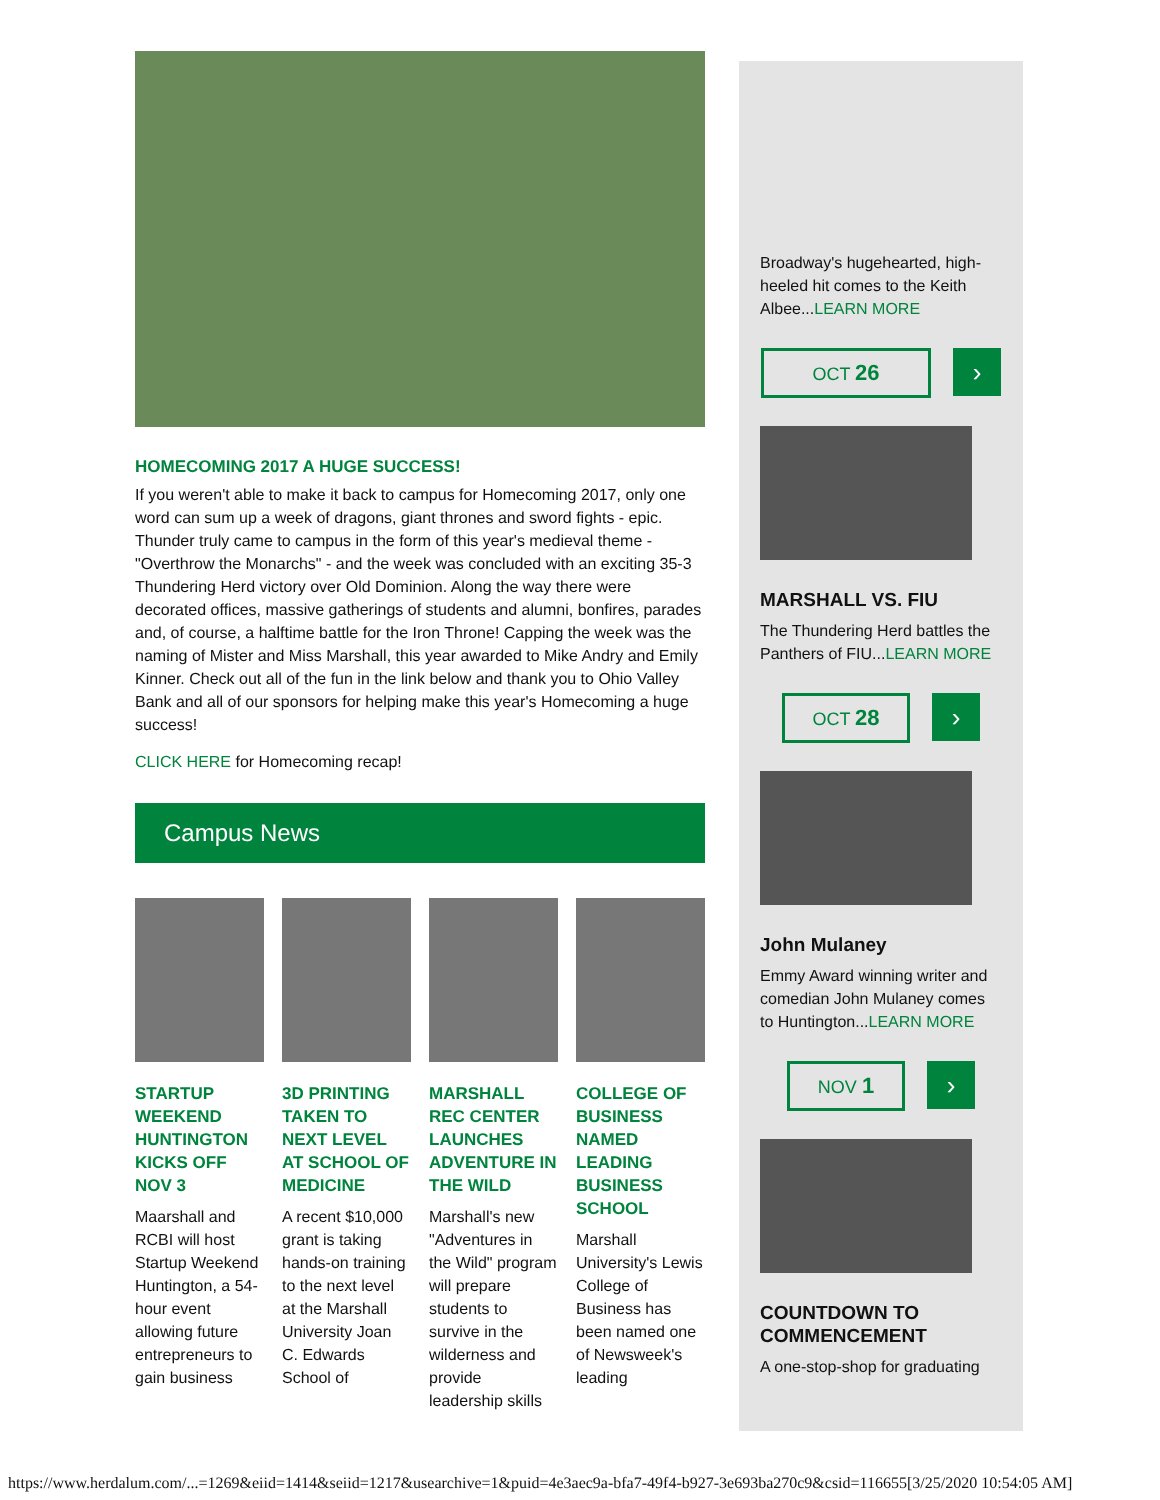HOMECOMING 2017 A HUGE SUCCESS!
If you weren't able to make it back to campus for Homecoming 2017, only one word can sum up a week of dragons, giant thrones and sword fights - epic. Thunder truly came to campus in the form of this year's medieval theme - "Overthrow the Monarchs" - and the week was concluded with an exciting 35-3 Thundering Herd victory over Old Dominion. Along the way there were decorated offices, massive gatherings of students and alumni, bonfires, parades and, of course, a halftime battle for the Iron Throne! Capping the week was the naming of Mister and Miss Marshall, this year awarded to Mike Andry and Emily Kinner. Check out all of the fun in the link below and thank you to Ohio Valley Bank and all of our sponsors for helping make this year's Homecoming a huge success!
CLICK HERE for Homecoming recap!
Campus News
STARTUP WEEKEND HUNTINGTON KICKS OFF NOV 3
Maarshall and RCBI will host Startup Weekend Huntington, a 54-hour event allowing future entrepreneurs to gain business
3D PRINTING TAKEN TO NEXT LEVEL AT SCHOOL OF MEDICINE
A recent $10,000 grant is taking hands-on training to the next level at the Marshall University Joan C. Edwards School of
MARSHALL REC CENTER LAUNCHES ADVENTURE IN THE WILD
Marshall's new "Adventures in the Wild" program will prepare students to survive in the wilderness and provide leadership skills
COLLEGE OF BUSINESS NAMED LEADING BUSINESS SCHOOL
Marshall University's Lewis College of Business has been named one of Newsweek's leading
Broadway's hugehearted, high-heeled hit comes to the Keith Albee...LEARN MORE
OCT 26
›
MARSHALL VS. FIU
The Thundering Herd battles the Panthers of FIU...LEARN MORE
OCT 28
›
John Mulaney
Emmy Award winning writer and comedian John Mulaney comes to Huntington...LEARN MORE
NOV 1
›
COUNTDOWN TO COMMENCEMENT
A one-stop-shop for graduating
https://www.herdalum.com/...=1269&eiid=1414&seiid=1217&usearchive=1&puid=4e3aec9a-bfa7-49f4-b927-3e693ba270c9&csid=116655[3/25/2020 10:54:05 AM]